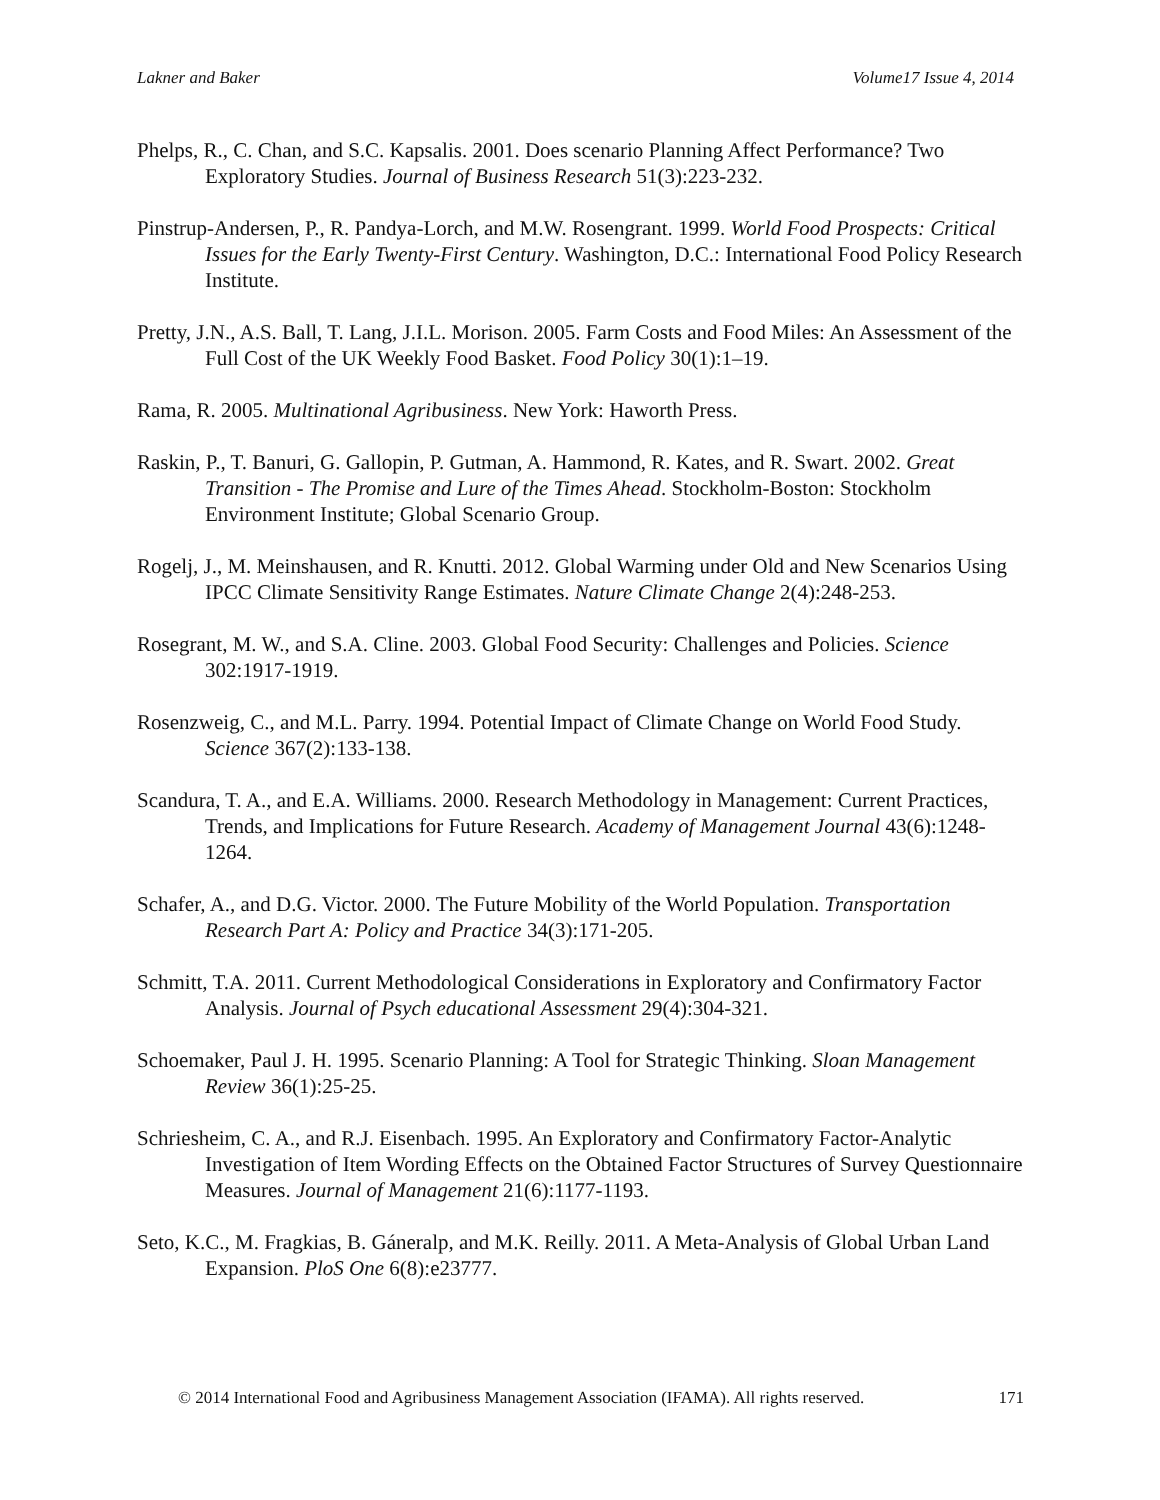Lakner and Baker Volume17 Issue 4, 2014
Phelps, R., C. Chan, and S.C. Kapsalis. 2001. Does scenario Planning Affect Performance? Two Exploratory Studies. Journal of Business Research 51(3):223-232.
Pinstrup-Andersen, P., R. Pandya-Lorch, and M.W. Rosengrant. 1999. World Food Prospects: Critical Issues for the Early Twenty-First Century. Washington, D.C.: International Food Policy Research Institute.
Pretty, J.N., A.S. Ball, T. Lang, J.I.L. Morison. 2005. Farm Costs and Food Miles: An Assessment of the Full Cost of the UK Weekly Food Basket. Food Policy 30(1):1–19.
Rama, R. 2005. Multinational Agribusiness. New York: Haworth Press.
Raskin, P., T. Banuri, G. Gallopin, P. Gutman, A. Hammond, R. Kates, and R. Swart. 2002. Great Transition - The Promise and Lure of the Times Ahead. Stockholm-Boston: Stockholm Environment Institute; Global Scenario Group.
Rogelj, J., M. Meinshausen, and R. Knutti. 2012. Global Warming under Old and New Scenarios Using IPCC Climate Sensitivity Range Estimates. Nature Climate Change 2(4):248-253.
Rosegrant, M. W., and S.A. Cline. 2003. Global Food Security: Challenges and Policies. Science 302:1917-1919.
Rosenzweig, C., and M.L. Parry. 1994. Potential Impact of Climate Change on World Food Study. Science 367(2):133-138.
Scandura, T. A., and E.A. Williams. 2000. Research Methodology in Management: Current Practices, Trends, and Implications for Future Research. Academy of Management Journal 43(6):1248-1264.
Schafer, A., and D.G. Victor. 2000. The Future Mobility of the World Population. Transportation Research Part A: Policy and Practice 34(3):171-205.
Schmitt, T.A. 2011. Current Methodological Considerations in Exploratory and Confirmatory Factor Analysis. Journal of Psych educational Assessment 29(4):304-321.
Schoemaker, Paul J. H. 1995. Scenario Planning: A Tool for Strategic Thinking. Sloan Management Review 36(1):25-25.
Schriesheim, C. A., and R.J. Eisenbach. 1995. An Exploratory and Confirmatory Factor-Analytic Investigation of Item Wording Effects on the Obtained Factor Structures of Survey Questionnaire Measures. Journal of Management 21(6):1177-1193.
Seto, K.C., M. Fragkias, B. Gáneralp, and M.K. Reilly. 2011. A Meta-Analysis of Global Urban Land Expansion. PloS One 6(8):e23777.
© 2014 International Food and Agribusiness Management Association (IFAMA). All rights reserved. 171